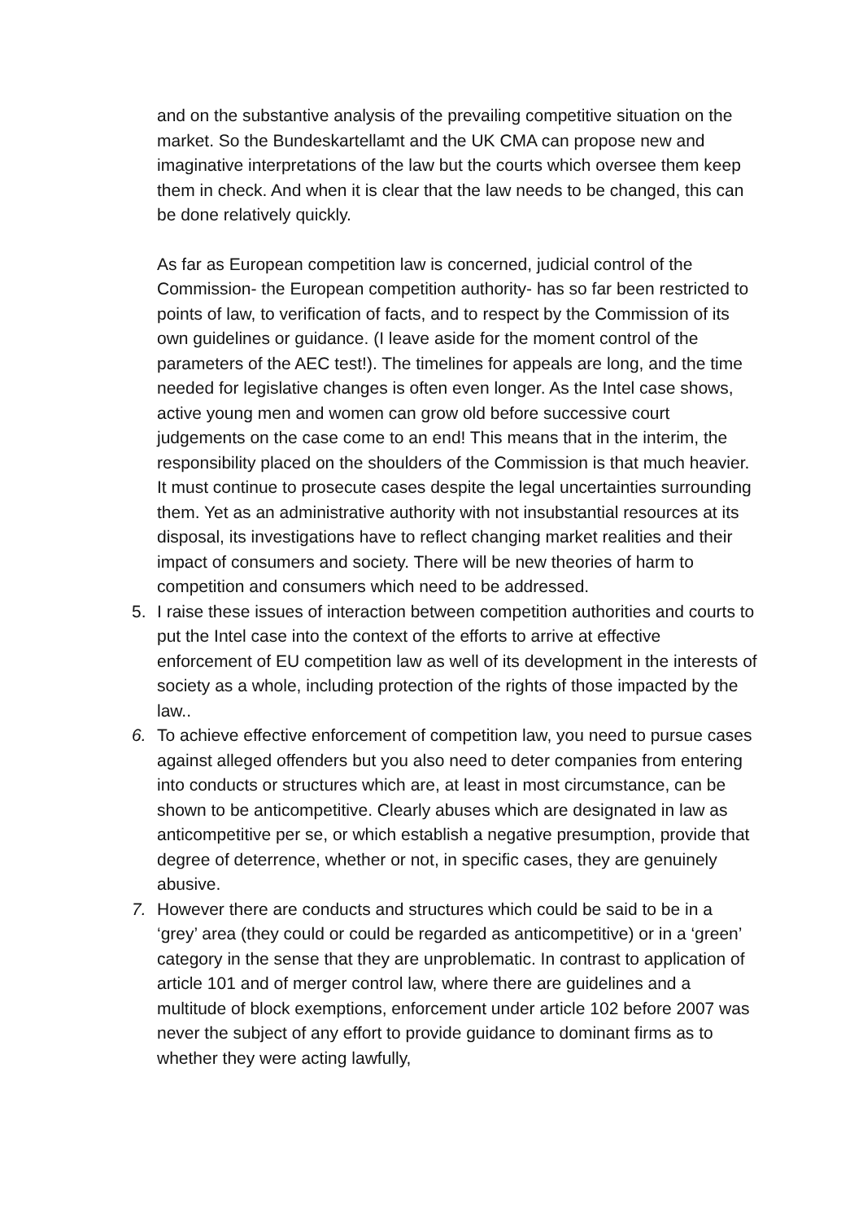and on the substantive analysis of the prevailing competitive situation on the market. So the Bundeskartellamt and the UK CMA can propose new and imaginative interpretations of the law but the courts which oversee them keep them in check. And when it is clear that the law needs to be changed, this can be done relatively quickly.
As far as European competition law is concerned, judicial control of the Commission- the European competition authority- has so far been restricted to points of law, to verification of facts, and to respect by the Commission of its own guidelines or guidance. (I leave aside for the moment control of the parameters of the AEC test!). The timelines for appeals are long, and the time needed for legislative changes is often even longer. As the Intel case shows, active young men and women can grow old before successive court judgements on the case come to an end! This means that in the interim, the responsibility placed on the shoulders of the Commission is that much heavier. It must continue to prosecute cases despite the legal uncertainties surrounding them. Yet as an administrative authority with not insubstantial resources at its disposal, its investigations have to reflect changing market realities and their impact of consumers and society. There will be new theories of harm to competition and consumers which need to be addressed.
5. I raise these issues of interaction between competition authorities and courts to put the Intel case into the context of the efforts to arrive at effective enforcement of EU competition law as well of its development in the interests of society as a whole, including protection of the rights of those impacted by the law..
6. To achieve effective enforcement of competition law, you need to pursue cases against alleged offenders but you also need to deter companies from entering into conducts or structures which are, at least in most circumstance, can be shown to be anticompetitive. Clearly abuses which are designated in law as anticompetitive per se, or which establish a negative presumption, provide that degree of deterrence, whether or not, in specific cases, they are genuinely abusive.
7. However there are conducts and structures which could be said to be in a ‘grey’ area (they could or could be regarded as anticompetitive) or in a ‘green’ category in the sense that they are unproblematic. In contrast to application of article 101 and of merger control law, where there are guidelines and a multitude of block exemptions, enforcement under article 102 before 2007 was never the subject of any effort to provide guidance to dominant firms as to whether they were acting lawfully,